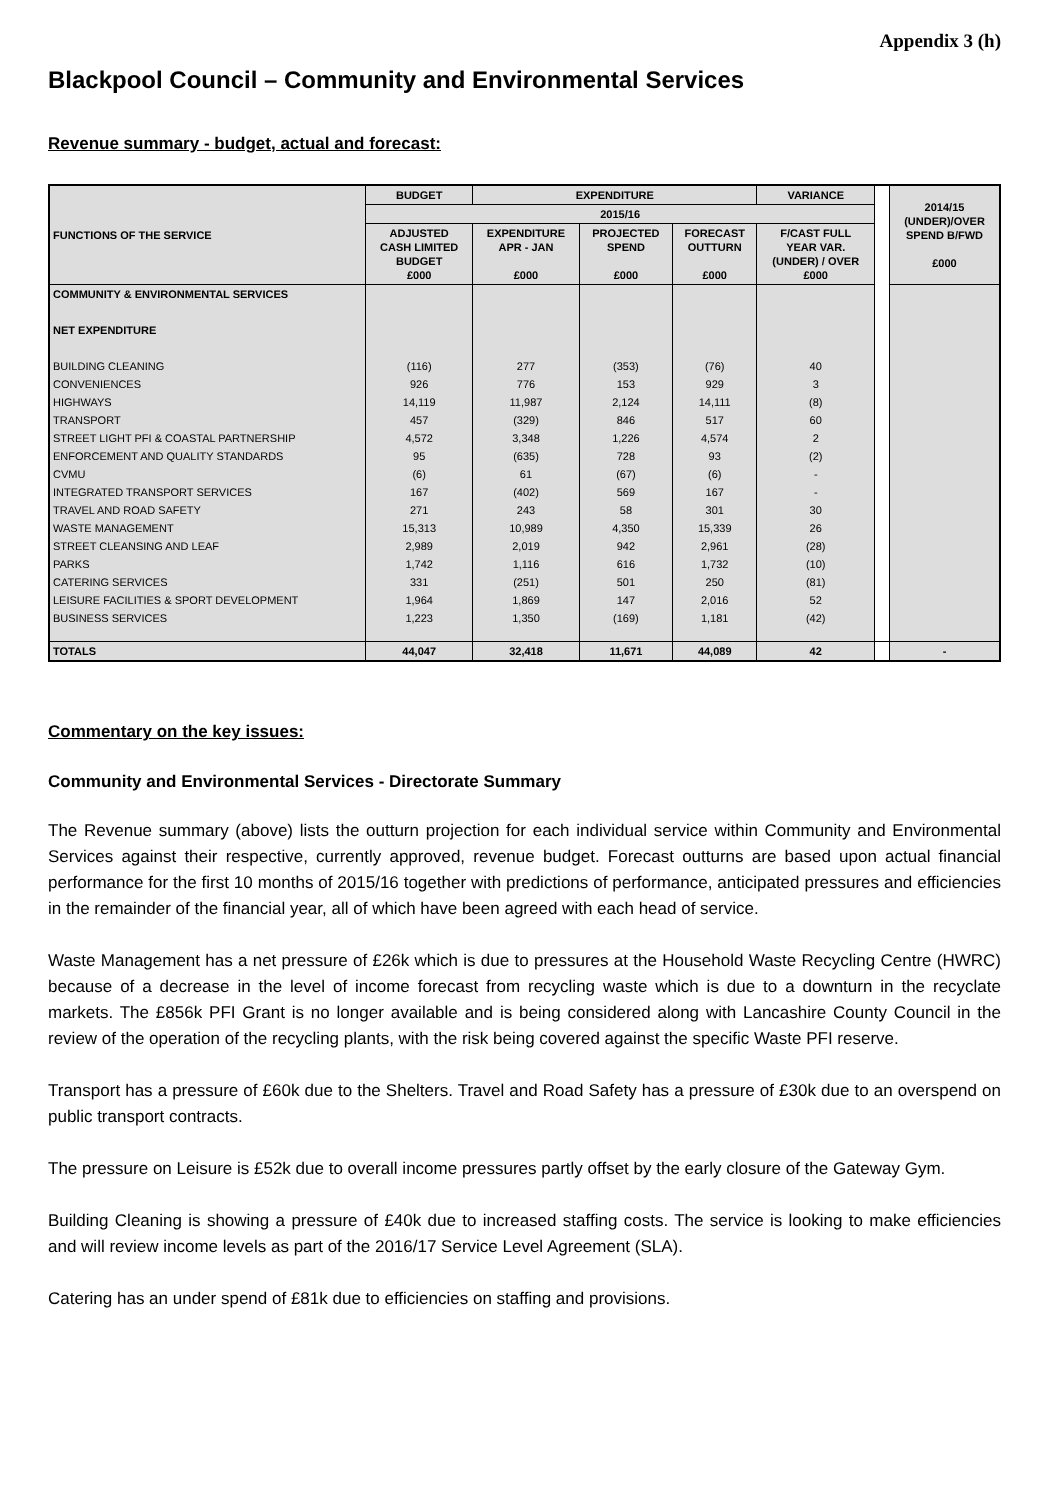Appendix 3 (h)
Blackpool Council – Community and Environmental Services
Revenue summary - budget, actual and forecast:
| FUNCTIONS OF THE SERVICE | BUDGET | EXPENDITURE | | | VARIANCE | | 2014/15 (UNDER)/OVER SPEND B/FWD £000 |
| | 2015/16 | | | | | | |
| | ADJUSTED CASH LIMITED BUDGET £000 | EXPENDITURE APR - JAN £000 | PROJECTED SPEND £000 | FORECAST OUTTURN £000 | F/CAST FULL YEAR VAR. (UNDER) / OVER £000 | | |
| COMMUNITY & ENVIRONMENTAL SERVICES | | | | | | | |
| NET EXPENDITURE | | | | | | | |
| BUILDING CLEANING | (116) | 277 | (353) | (76) | 40 | | |
| CONVENIENCES | 926 | 776 | 153 | 929 | 3 | | |
| HIGHWAYS | 14,119 | 11,987 | 2,124 | 14,111 | (8) | | |
| TRANSPORT | 457 | (329) | 846 | 517 | 60 | | |
| STREET LIGHT PFI & COASTAL PARTNERSHIP | 4,572 | 3,348 | 1,226 | 4,574 | 2 | | |
| ENFORCEMENT AND QUALITY STANDARDS | 95 | (635) | 728 | 93 | (2) | | |
| CVMU | (6) | 61 | (67) | (6) | - | | |
| INTEGRATED TRANSPORT SERVICES | 167 | (402) | 569 | 167 | - | | |
| TRAVEL AND ROAD SAFETY | 271 | 243 | 58 | 301 | 30 | | |
| WASTE MANAGEMENT | 15,313 | 10,989 | 4,350 | 15,339 | 26 | | |
| STREET CLEANSING AND LEAF | 2,989 | 2,019 | 942 | 2,961 | (28) | | |
| PARKS | 1,742 | 1,116 | 616 | 1,732 | (10) | | |
| CATERING SERVICES | 331 | (251) | 501 | 250 | (81) | | |
| LEISURE FACILITIES & SPORT DEVELOPMENT | 1,964 | 1,869 | 147 | 2,016 | 52 | | |
| BUSINESS SERVICES | 1,223 | 1,350 | (169) | 1,181 | (42) | | |
| TOTALS | 44,047 | 32,418 | 11,671 | 44,089 | 42 | | - |
Commentary on the key issues:
Community and Environmental Services - Directorate Summary
The Revenue summary (above) lists the outturn projection for each individual service within Community and Environmental Services against their respective, currently approved, revenue budget. Forecast outturns are based upon actual financial performance for the first 10 months of 2015/16 together with predictions of performance, anticipated pressures and efficiencies in the remainder of the financial year, all of which have been agreed with each head of service.
Waste Management has a net pressure of £26k which is due to pressures at the Household Waste Recycling Centre (HWRC) because of a decrease in the level of income forecast from recycling waste which is due to a downturn in the recyclate markets. The £856k PFI Grant is no longer available and is being considered along with Lancashire County Council in the review of the operation of the recycling plants, with the risk being covered against the specific Waste PFI reserve.
Transport has a pressure of £60k due to the Shelters. Travel and Road Safety has a pressure of £30k due to an overspend on public transport contracts.
The pressure on Leisure is £52k due to overall income pressures partly offset by the early closure of the Gateway Gym.
Building Cleaning is showing a pressure of £40k due to increased staffing costs. The service is looking to make efficiencies and will review income levels as part of the 2016/17 Service Level Agreement (SLA).
Catering has an under spend of £81k due to efficiencies on staffing and provisions.